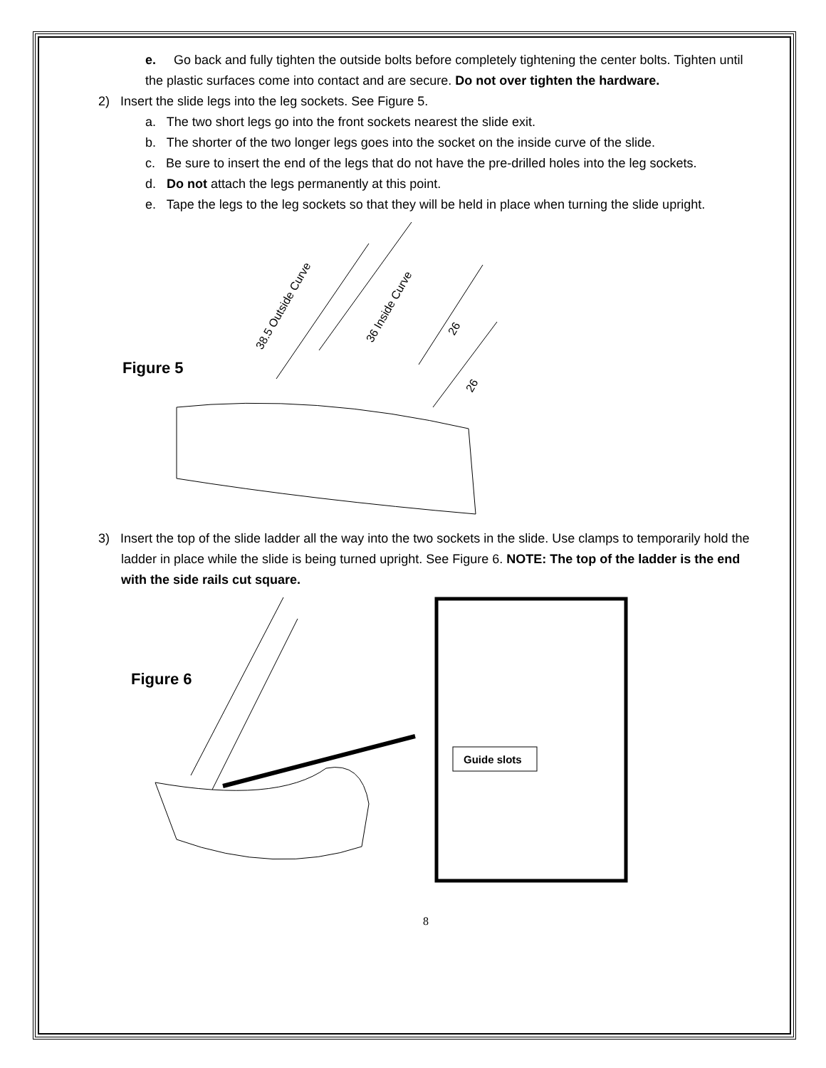e. Go back and fully tighten the outside bolts before completely tightening the center bolts. Tighten until the plastic surfaces come into contact and are secure. Do not over tighten the hardware.
2) Insert the slide legs into the leg sockets. See Figure 5.
a. The two short legs go into the front sockets nearest the slide exit.
b. The shorter of the two longer legs goes into the socket on the inside curve of the slide.
c. Be sure to insert the end of the legs that do not have the pre-drilled holes into the leg sockets.
d. Do not attach the legs permanently at this point.
e. Tape the legs to the leg sockets so that they will be held in place when turning the slide upright.
Figure 5
38.5 Outside Curve
36 Inside Curve
26
26
3) Insert the top of the slide ladder all the way into the two sockets in the slide. Use clamps to temporarily hold the ladder in place while the slide is being turned upright. See Figure 6. NOTE: The top of the ladder is the end with the side rails cut square.
Figure 6
Guide slots
8